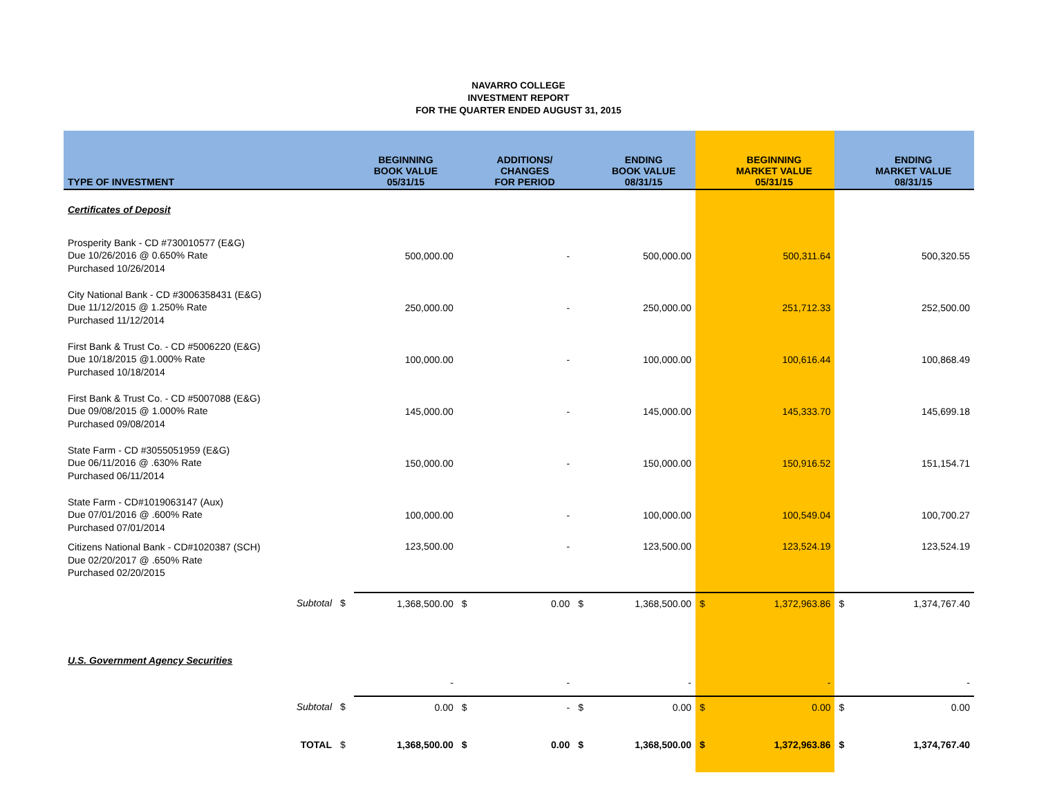NAVARRO COLLEGE
INVESTMENT REPORT
FOR THE QUARTER ENDED AUGUST 31, 2015
| TYPE OF INVESTMENT | | | BEGINNING BOOK VALUE 05/31/15 | | ADDITIONS/ CHANGES FOR PERIOD | | ENDING BOOK VALUE 08/31/15 | | BEGINNING MARKET VALUE 05/31/15 | | ENDING MARKET VALUE 08/31/15 |
| --- | --- | --- | --- | --- | --- | --- | --- | --- | --- | --- | --- |
| Certificates of Deposit | | | | | | | | | | | |
| Prosperity Bank - CD #730010577 (E&G) Due 10/26/2016 @ 0.650% Rate Purchased 10/26/2014 | | | 500,000.00 | | - | | 500,000.00 | | 500,311.64 | | 500,320.55 |
| City National Bank - CD #3006358431 (E&G) Due 11/12/2015 @ 1.250% Rate Purchased 11/12/2014 | | | 250,000.00 | | - | | 250,000.00 | | 251,712.33 | | 252,500.00 |
| First Bank & Trust Co. - CD #5006220 (E&G) Due 10/18/2015 @1.000% Rate Purchased 10/18/2014 | | | 100,000.00 | | - | | 100,000.00 | | 100,616.44 | | 100,868.49 |
| First Bank & Trust Co. - CD #5007088 (E&G) Due 09/08/2015 @ 1.000% Rate Purchased 09/08/2014 | | | 145,000.00 | | - | | 145,000.00 | | 145,333.70 | | 145,699.18 |
| State Farm - CD #3055051959 (E&G) Due 06/11/2016 @ .630% Rate Purchased 06/11/2014 | | | 150,000.00 | | - | | 150,000.00 | | 150,916.52 | | 151,154.71 |
| State Farm - CD#1019063147 (Aux) Due 07/01/2016 @ .600% Rate Purchased 07/01/2014 | | | 100,000.00 | | - | | 100,000.00 | | 100,549.04 | | 100,700.27 |
| Citizens National Bank - CD#1020387 (SCH) Due 02/20/2017 @ .650% Rate Purchased 02/20/2015 | | | 123,500.00 | | - | | 123,500.00 | | 123,524.19 | | 123,524.19 |
| | Subtotal | $ | 1,368,500.00 | $ | 0.00 | $ | 1,368,500.00 | $ | 1,372,963.86 | $ | 1,374,767.40 |
| U.S. Government Agency Securities | | | | | | | | | | | |
| | | | - | | - | | - | | - | | - |
| | Subtotal | $ | 0.00 | $ | - | $ | 0.00 | $ | 0.00 | $ | 0.00 |
| | TOTAL | $ | 1,368,500.00 | $ | 0.00 | $ | 1,368,500.00 | $ | 1,372,963.86 | $ | 1,374,767.40 |